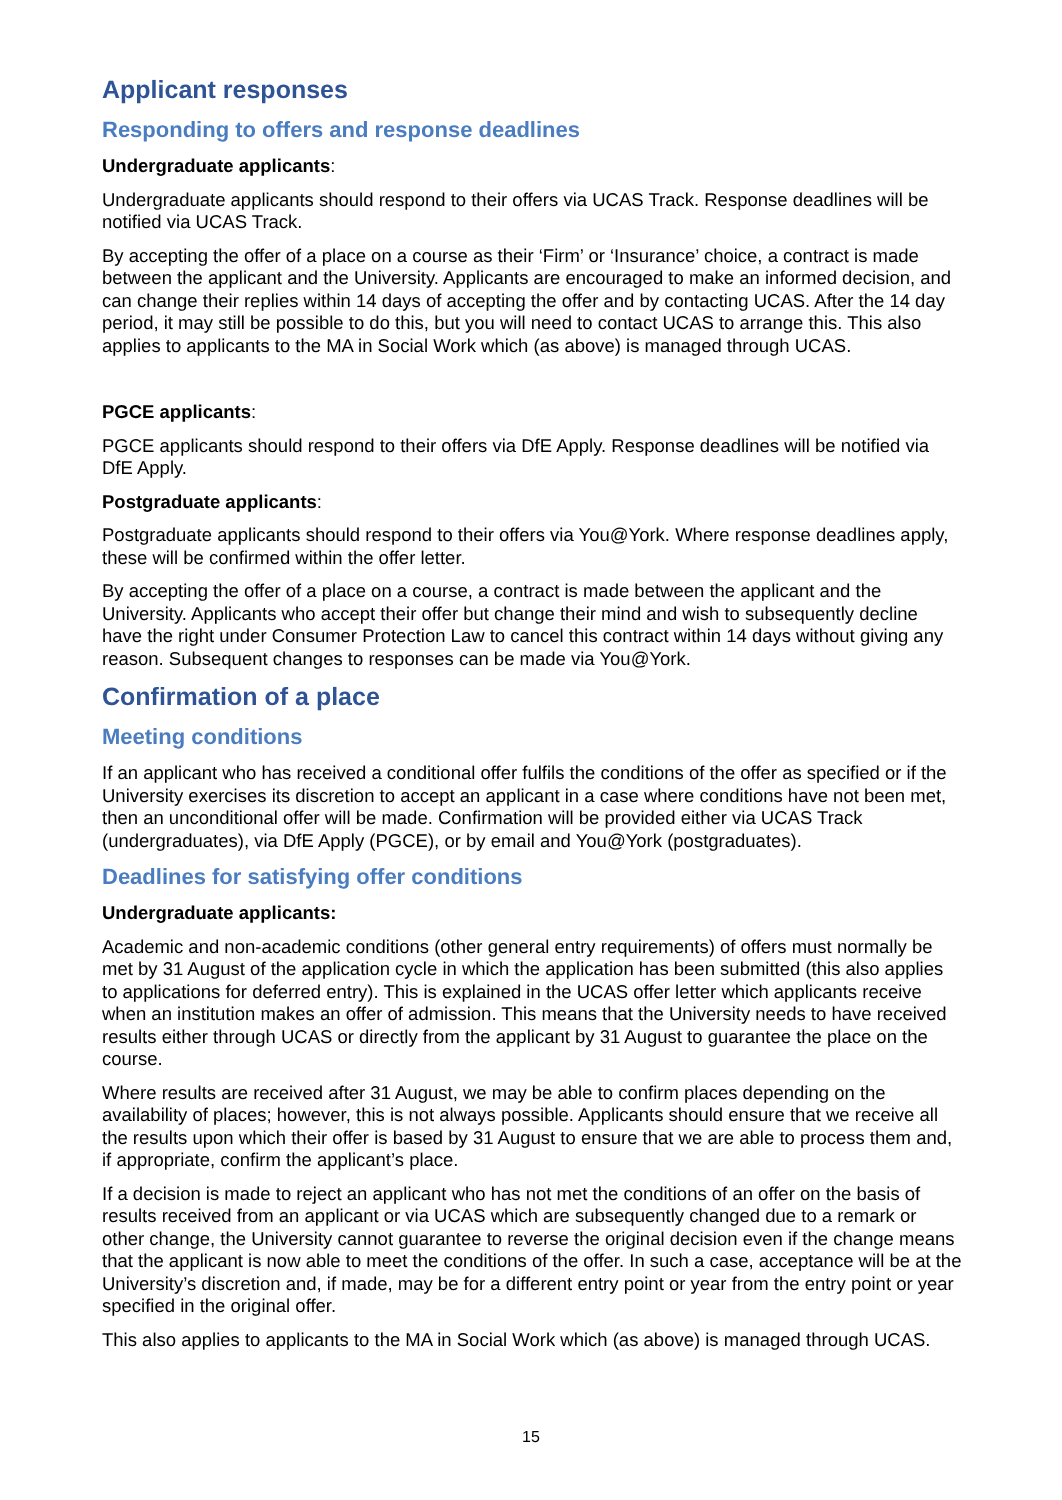Applicant responses
Responding to offers and response deadlines
Undergraduate applicants:
Undergraduate applicants should respond to their offers via UCAS Track. Response deadlines will be notified via UCAS Track.
By accepting the offer of a place on a course as their ‘Firm’ or ‘Insurance’ choice, a contract is made between the applicant and the University. Applicants are encouraged to make an informed decision, and can change their replies within 14 days of accepting the offer and by contacting UCAS. After the 14 day period, it may still be possible to do this, but you will need to contact UCAS to arrange this. This also applies to applicants to the MA in Social Work which (as above) is managed through UCAS.
PGCE applicants:
PGCE applicants should respond to their offers via DfE Apply. Response deadlines will be notified via DfE Apply.
Postgraduate applicants:
Postgraduate applicants should respond to their offers via You@York. Where response deadlines apply, these will be confirmed within the offer letter.
By accepting the offer of a place on a course, a contract is made between the applicant and the University. Applicants who accept their offer but change their mind and wish to subsequently decline have the right under Consumer Protection Law to cancel this contract within 14 days without giving any reason. Subsequent changes to responses can be made via You@York.
Confirmation of a place
Meeting conditions
If an applicant who has received a conditional offer fulfils the conditions of the offer as specified or if the University exercises its discretion to accept an applicant in a case where conditions have not been met, then an unconditional offer will be made. Confirmation will be provided either via UCAS Track (undergraduates), via DfE Apply (PGCE), or by email and You@York (postgraduates).
Deadlines for satisfying offer conditions
Undergraduate applicants:
Academic and non-academic conditions (other general entry requirements) of offers must normally be met by 31 August of the application cycle in which the application has been submitted (this also applies to applications for deferred entry). This is explained in the UCAS offer letter which applicants receive when an institution makes an offer of admission. This means that the University needs to have received results either through UCAS or directly from the applicant by 31 August to guarantee the place on the course.
Where results are received after 31 August, we may be able to confirm places depending on the availability of places; however, this is not always possible. Applicants should ensure that we receive all the results upon which their offer is based by 31 August to ensure that we are able to process them and, if appropriate, confirm the applicant’s place.
If a decision is made to reject an applicant who has not met the conditions of an offer on the basis of results received from an applicant or via UCAS which are subsequently changed due to a remark or other change, the University cannot guarantee to reverse the original decision even if the change means that the applicant is now able to meet the conditions of the offer. In such a case, acceptance will be at the University’s discretion and, if made, may be for a different entry point or year from the entry point or year specified in the original offer.
This also applies to applicants to the MA in Social Work which (as above) is managed through UCAS.
15